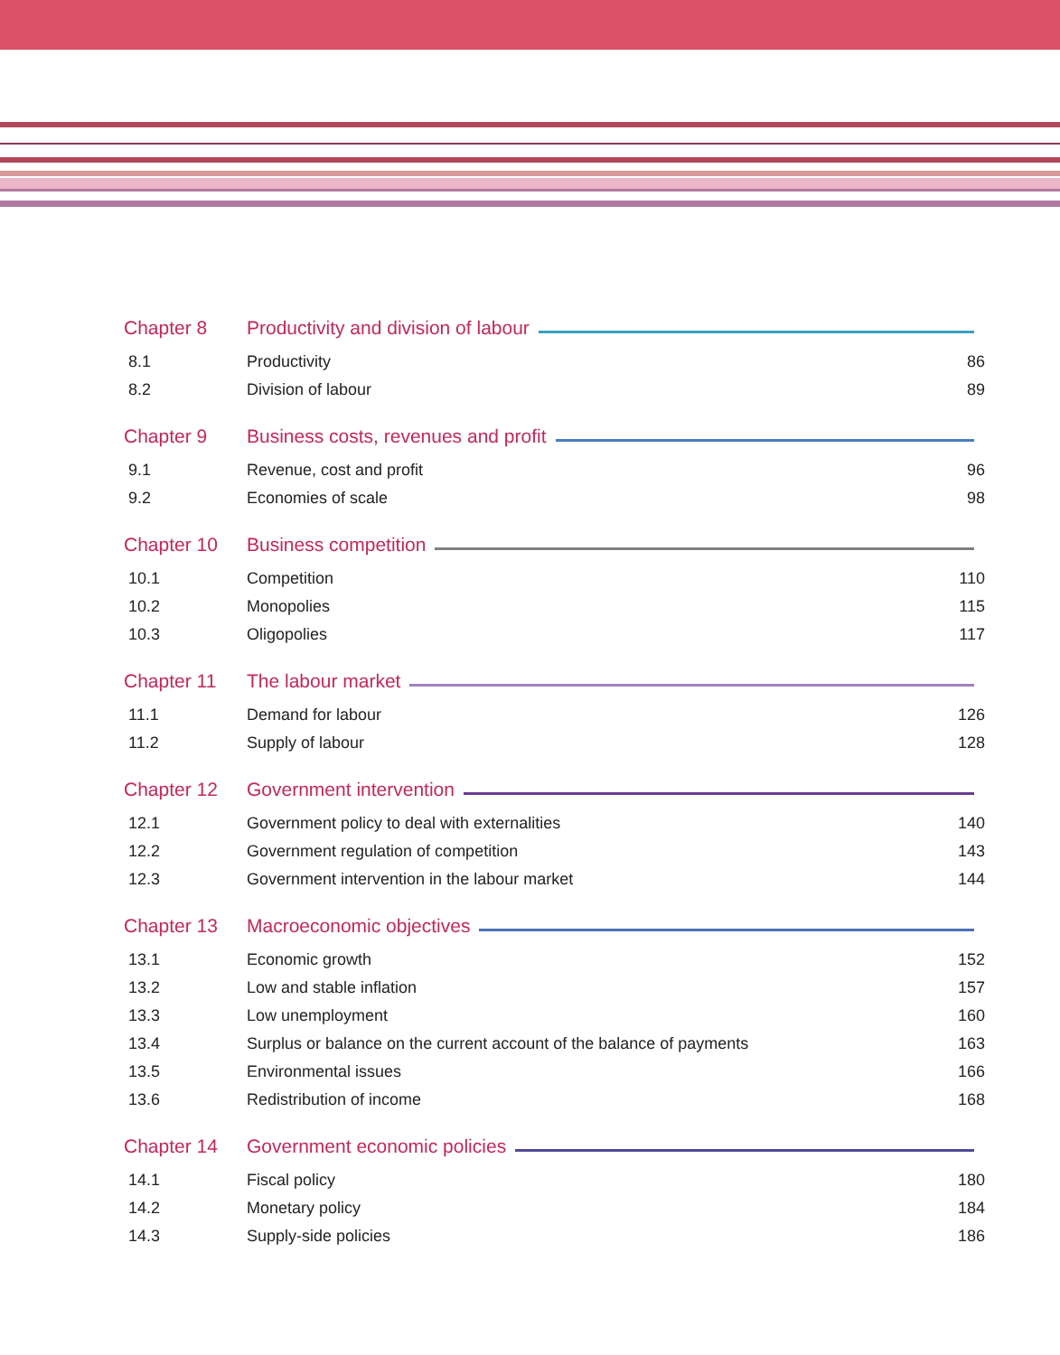Chapter 8 Productivity and division of labour
| 8.1 | Productivity | 86 |
| 8.2 | Division of labour | 89 |
Chapter 9 Business costs, revenues and profit
| 9.1 | Revenue, cost and profit | 96 |
| 9.2 | Economies of scale | 98 |
Chapter 10 Business competition
| 10.1 | Competition | 110 |
| 10.2 | Monopolies | 115 |
| 10.3 | Oligopolies | 117 |
Chapter 11 The labour market
| 11.1 | Demand for labour | 126 |
| 11.2 | Supply of labour | 128 |
Chapter 12 Government intervention
| 12.1 | Government policy to deal with externalities | 140 |
| 12.2 | Government regulation of competition | 143 |
| 12.3 | Government intervention in the labour market | 144 |
Chapter 13 Macroeconomic objectives
| 13.1 | Economic growth | 152 |
| 13.2 | Low and stable inflation | 157 |
| 13.3 | Low unemployment | 160 |
| 13.4 | Surplus or balance on the current account of the balance of payments | 163 |
| 13.5 | Environmental issues | 166 |
| 13.6 | Redistribution of income | 168 |
Chapter 14 Government economic policies
| 14.1 | Fiscal policy | 180 |
| 14.2 | Monetary policy | 184 |
| 14.3 | Supply-side policies | 186 |